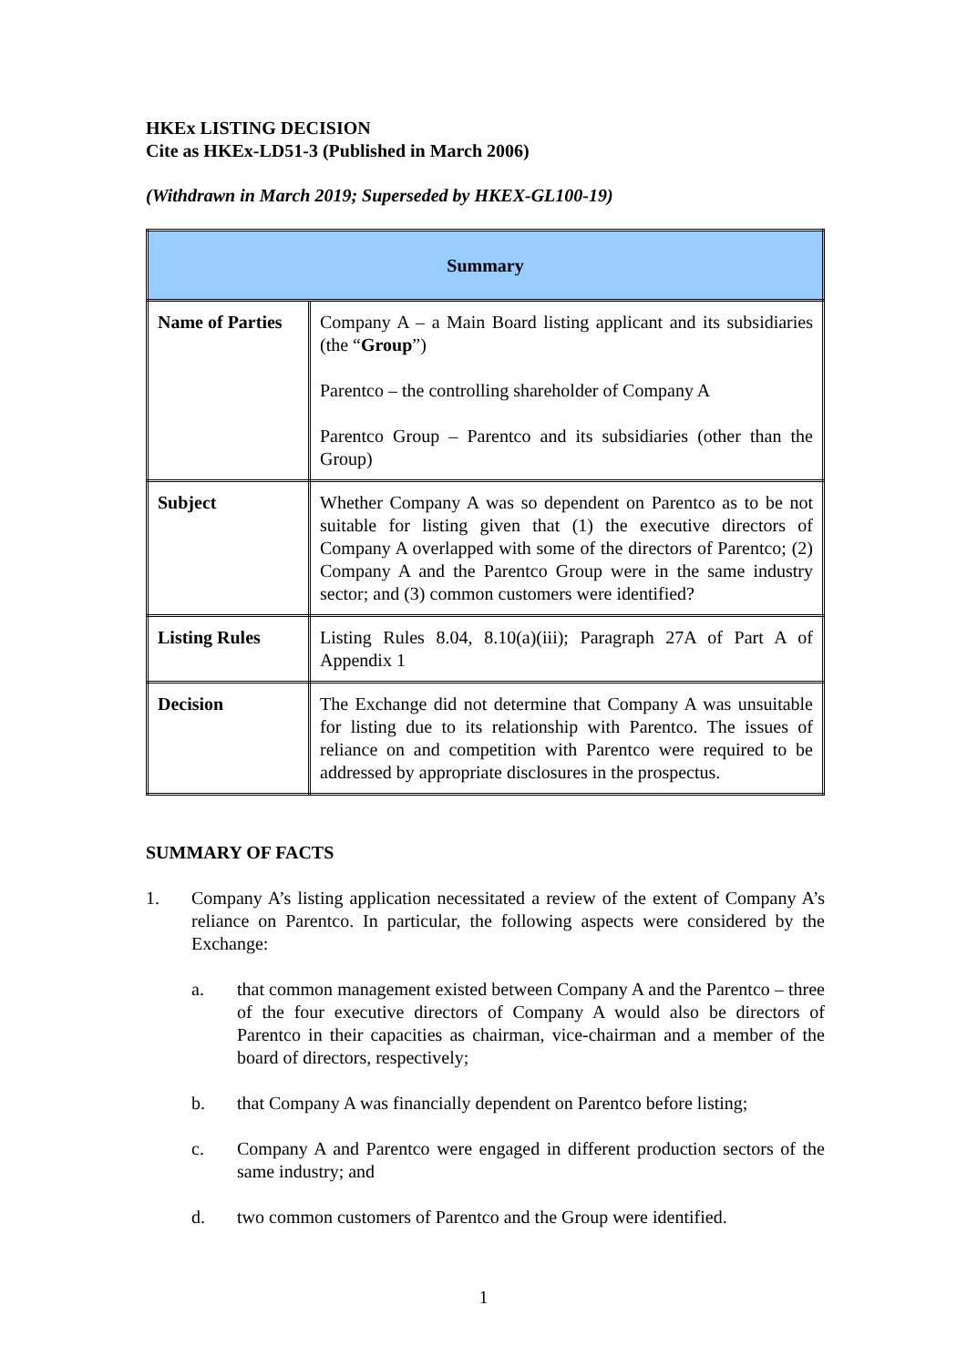HKEx LISTING DECISION
Cite as HKEx-LD51-3 (Published in March 2006)
(Withdrawn in March 2019; Superseded by HKEX-GL100-19)
| Summary | |
| --- | --- |
| Name of Parties | Company A – a Main Board listing applicant and its subsidiaries (the “ Group ”) Parentco – the controlling shareholder of Company A Parentco Group – Parentco and its subsidiaries (other than the Group) |
| Subject | Whether Company A was so dependent on Parentco as to be not suitable for listing given that (1) the executive directors of Company A overlapped with some of the directors of Parentco; (2) Company A and the Parentco Group were in the same industry sector; and (3) common customers were identified? |
| Listing Rules | Listing Rules 8.04, 8.10(a)(iii); Paragraph 27A of Part A of Appendix 1 |
| Decision | The Exchange did not determine that Company A was unsuitable for listing due to its relationship with Parentco. The issues of reliance on and competition with Parentco were required to be addressed by appropriate disclosures in the prospectus. |
SUMMARY OF FACTS
1. Company A’s listing application necessitated a review of the extent of Company A’s reliance on Parentco. In particular, the following aspects were considered by the Exchange:
a. that common management existed between Company A and the Parentco – three of the four executive directors of Company A would also be directors of Parentco in their capacities as chairman, vice-chairman and a member of the board of directors, respectively;
b. that Company A was financially dependent on Parentco before listing;
c. Company A and Parentco were engaged in different production sectors of the same industry; and
d. two common customers of Parentco and the Group were identified.
1